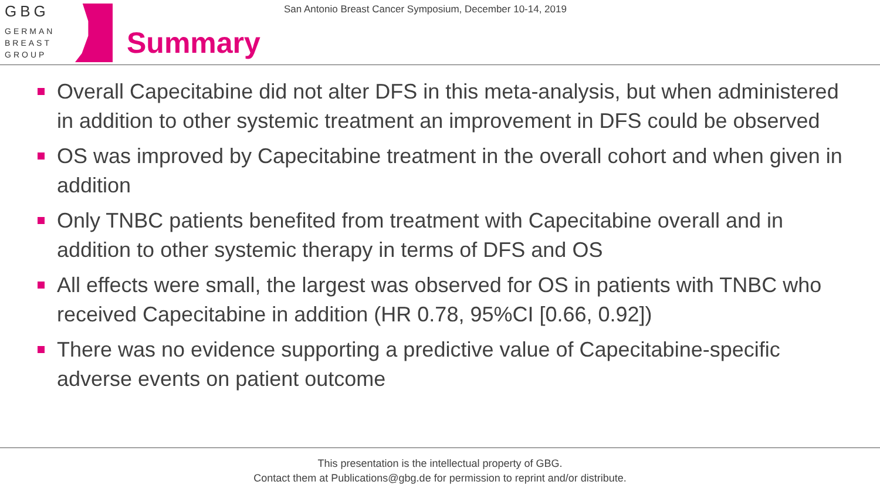GBG
GERMAN
BREAST
GROUP
Summary
San Antonio Breast Cancer Symposium, December 10-14, 2019
Overall Capecitabine did not alter DFS in this meta-analysis, but when administered in addition to other systemic treatment an improvement in DFS could be observed
OS was improved by Capecitabine treatment in the overall cohort and when given in addition
Only TNBC patients benefited from treatment with Capecitabine overall and in addition to other systemic therapy in terms of DFS and OS
All effects were small, the largest was observed for OS in patients with TNBC who received Capecitabine in addition (HR 0.78, 95%CI [0.66, 0.92])
There was no evidence supporting a predictive value of Capecitabine-specific adverse events on patient outcome
This presentation is the intellectual property of GBG.
Contact them at Publications@gbg.de for permission to reprint and/or distribute.